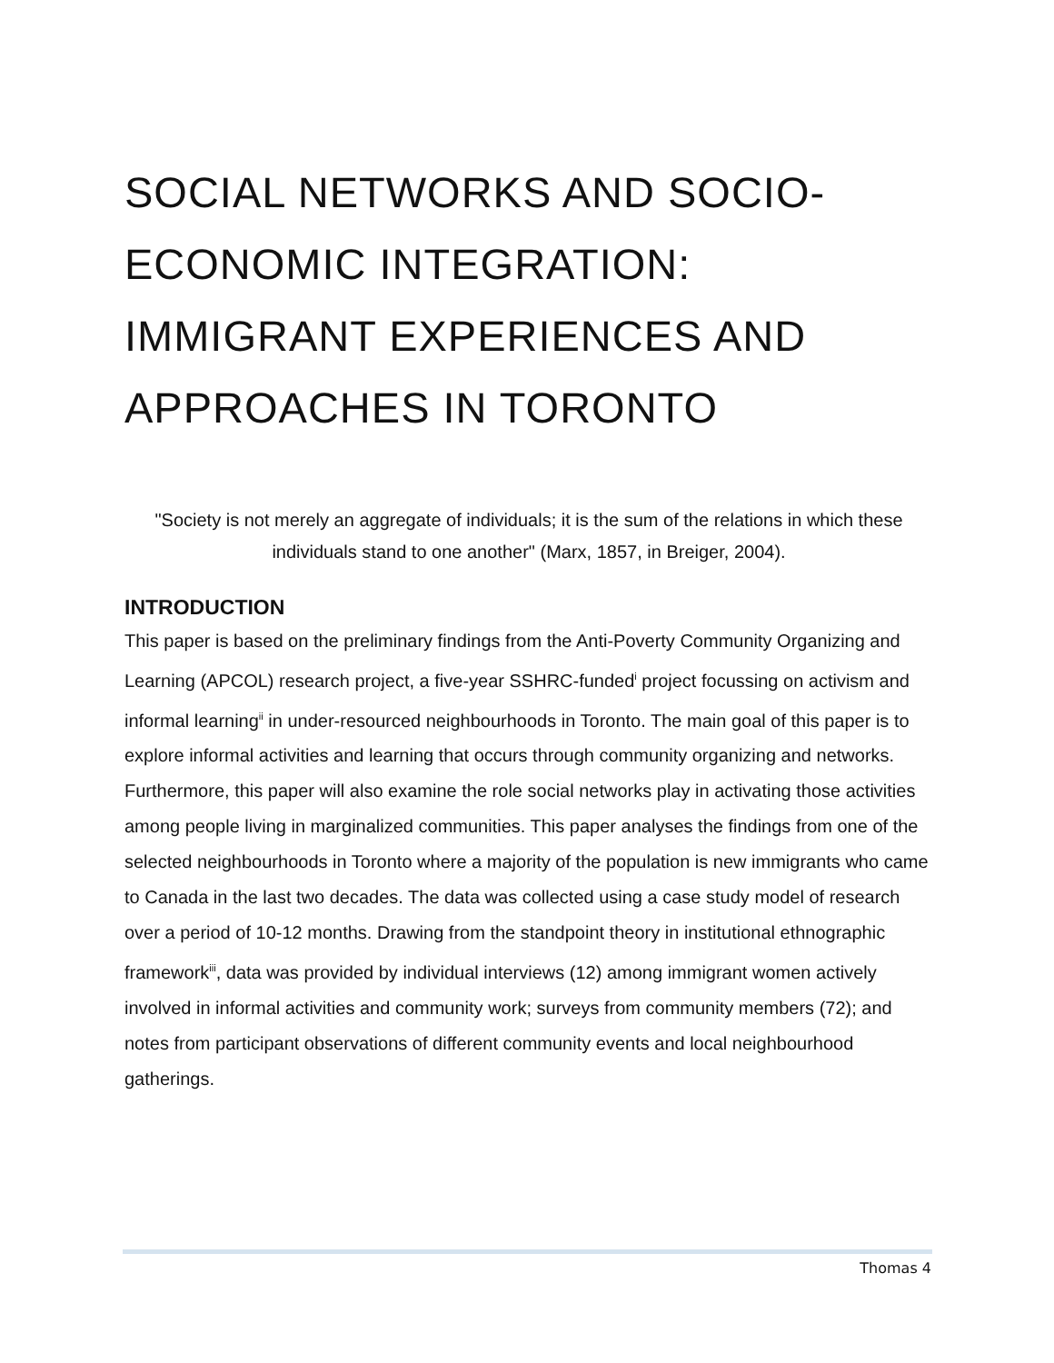SOCIAL NETWORKS AND SOCIO-ECONOMIC INTEGRATION: IMMIGRANT EXPERIENCES AND APPROACHES IN TORONTO
"Society is not merely an aggregate of individuals; it is the sum of the relations in which these individuals stand to one another" (Marx, 1857, in Breiger, 2004).
INTRODUCTION
This paper is based on the preliminary findings from the Anti-Poverty Community Organizing and Learning (APCOL) research project, a five-year SSHRC-funded<sup>i</sup> project focussing on activism and informal learning<sup>ii</sup> in under-resourced neighbourhoods in Toronto. The main goal of this paper is to explore informal activities and learning that occurs through community organizing and networks. Furthermore, this paper will also examine the role social networks play in activating those activities among people living in marginalized communities. This paper analyses the findings from one of the selected neighbourhoods in Toronto where a majority of the population is new immigrants who came to Canada in the last two decades. The data was collected using a case study model of research over a period of 10-12 months. Drawing from the standpoint theory in institutional ethnographic framework<sup>iii</sup>, data was provided by individual interviews (12) among immigrant women actively involved in informal activities and community work; surveys from community members (72); and notes from participant observations of different community events and local neighbourhood gatherings.
Thomas 4